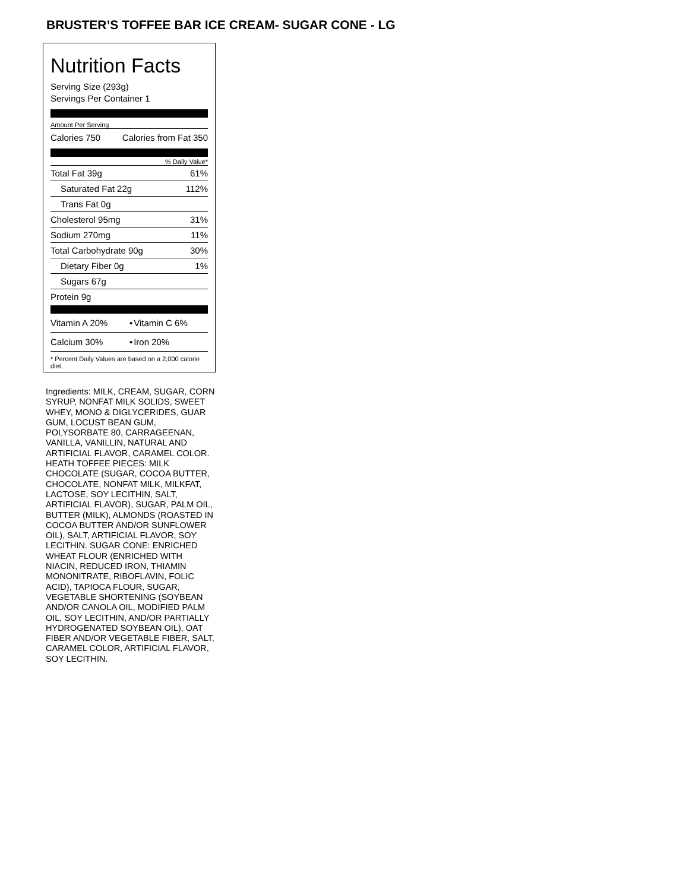BRUSTER’S TOFFEE BAR ICE CREAM- SUGAR CONE - LG
Nutrition Facts
Serving Size (293g)
Servings Per Container 1
Amount Per Serving
| Calories 750 | Calories from Fat 350 |
% Daily Value*
| Total Fat 39g | 61% |
| Saturated Fat 22g | 112% |
| Trans Fat 0g | |
| Cholesterol 95mg | 31% |
| Sodium 270mg | 11% |
| Total Carbohydrate 90g | 30% |
| Dietary Fiber 0g | 1% |
| Sugars 67g | |
| Protein 9g | |
| Vitamin A 20% | • | Vitamin C 6% |
| Calcium 30% | • | Iron 20% |
* Percent Daily Values are based on a 2,000 calorie diet.
Ingredients: MILK, CREAM, SUGAR, CORN SYRUP, NONFAT MILK SOLIDS, SWEET WHEY, MONO & DIGLYCERIDES, GUAR GUM, LOCUST BEAN GUM, POLYSORBATE 80, CARRAGEENAN, VANILLA, VANILLIN, NATURAL AND ARTIFICIAL FLAVOR, CARAMEL COLOR. HEATH TOFFEE PIECES: MILK CHOCOLATE (SUGAR, COCOA BUTTER, CHOCOLATE, NONFAT MILK, MILKFAT, LACTOSE, SOY LECITHIN, SALT, ARTIFICIAL FLAVOR), SUGAR, PALM OIL, BUTTER (MILK), ALMONDS (ROASTED IN COCOA BUTTER AND/OR SUNFLOWER OIL), SALT, ARTIFICIAL FLAVOR, SOY LECITHIN. SUGAR CONE: ENRICHED WHEAT FLOUR (ENRICHED WITH NIACIN, REDUCED IRON, THIAMIN MONONITRATE, RIBOFLAVIN, FOLIC ACID), TAPIOCA FLOUR, SUGAR, VEGETABLE SHORTENING (SOYBEAN AND/OR CANOLA OIL, MODIFIED PALM OIL, SOY LECITHIN, AND/OR PARTIALLY HYDROGENATED SOYBEAN OIL), OAT FIBER AND/OR VEGETABLE FIBER, SALT, CARAMEL COLOR, ARTIFICIAL FLAVOR, SOY LECITHIN.